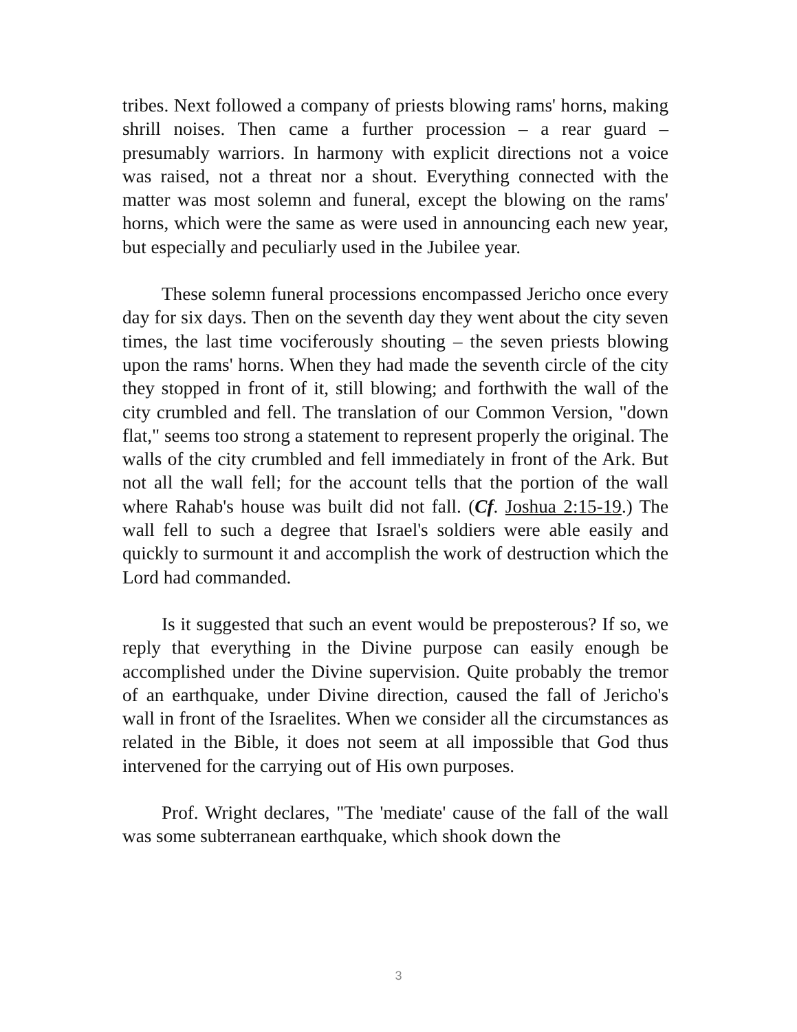tribes. Next followed a company of priests blowing rams' horns, making shrill noises. Then came a further procession – a rear guard – presumably warriors. In harmony with explicit directions not a voice was raised, not a threat nor a shout. Everything connected with the matter was most solemn and funeral, except the blowing on the rams' horns, which were the same as were used in announcing each new year, but especially and peculiarly used in the Jubilee year.
These solemn funeral processions encompassed Jericho once every day for six days. Then on the seventh day they went about the city seven times, the last time vociferously shouting – the seven priests blowing upon the rams' horns. When they had made the seventh circle of the city they stopped in front of it, still blowing; and forthwith the wall of the city crumbled and fell. The translation of our Common Version, "down flat," seems too strong a statement to represent properly the original. The walls of the city crumbled and fell immediately in front of the Ark. But not all the wall fell; for the account tells that the portion of the wall where Rahab's house was built did not fall. (Cf. Joshua 2:15-19.) The wall fell to such a degree that Israel's soldiers were able easily and quickly to surmount it and accomplish the work of destruction which the Lord had commanded.
Is it suggested that such an event would be preposterous? If so, we reply that everything in the Divine purpose can easily enough be accomplished under the Divine supervision. Quite probably the tremor of an earthquake, under Divine direction, caused the fall of Jericho's wall in front of the Israelites. When we consider all the circumstances as related in the Bible, it does not seem at all impossible that God thus intervened for the carrying out of His own purposes.
Prof. Wright declares, "The 'mediate' cause of the fall of the wall was some subterranean earthquake, which shook down the
3